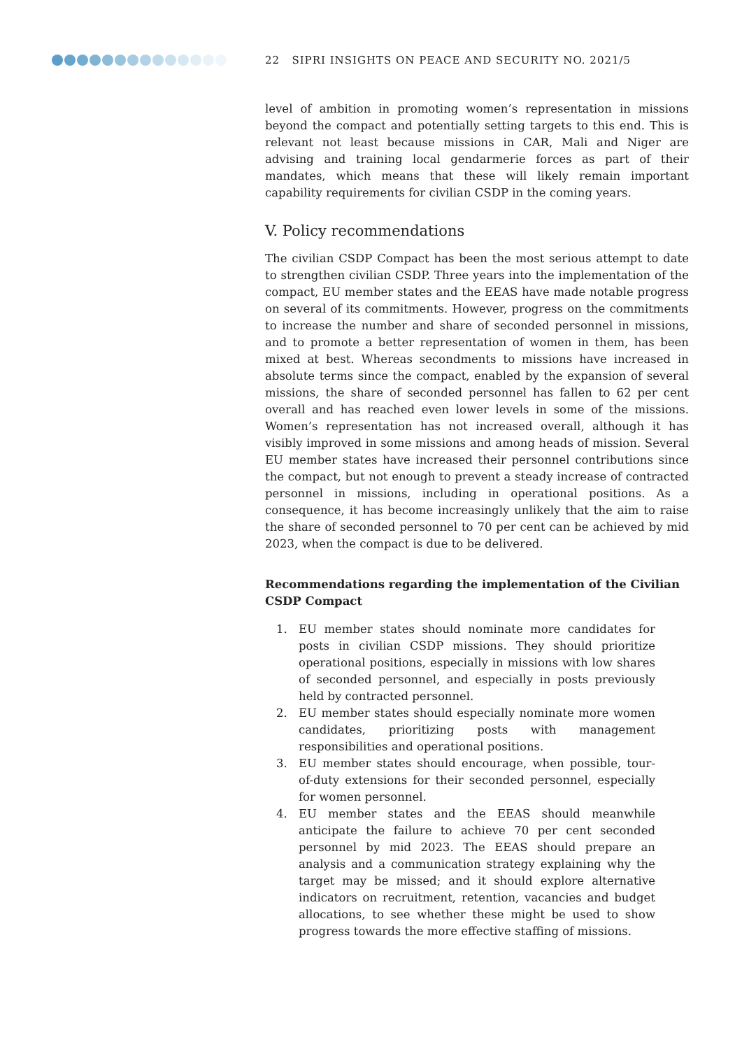22 SIPRI INSIGHTS ON PEACE AND SECURITY NO. 2021/5
level of ambition in promoting women’s representation in missions beyond the compact and potentially setting targets to this end. This is relevant not least because missions in CAR, Mali and Niger are advising and training local gendarmerie forces as part of their mandates, which means that these will likely remain important capability requirements for civilian CSDP in the coming years.
V. Policy recommendations
The civilian CSDP Compact has been the most serious attempt to date to strengthen civilian CSDP. Three years into the implementation of the compact, EU member states and the EEAS have made notable progress on several of its commitments. However, progress on the commitments to increase the number and share of seconded personnel in missions, and to promote a better representation of women in them, has been mixed at best. Whereas secondments to missions have increased in absolute terms since the compact, enabled by the expansion of several missions, the share of seconded personnel has fallen to 62 per cent overall and has reached even lower levels in some of the missions. Women’s representation has not increased overall, although it has visibly improved in some missions and among heads of mission. Several EU member states have increased their personnel contributions since the compact, but not enough to prevent a steady increase of contracted personnel in missions, including in operational positions. As a consequence, it has become increasingly unlikely that the aim to raise the share of seconded personnel to 70 per cent can be achieved by mid 2023, when the compact is due to be delivered.
Recommendations regarding the implementation of the Civilian CSDP Compact
1. EU member states should nominate more candidates for posts in civilian CSDP missions. They should prioritize operational positions, especially in missions with low shares of seconded personnel, and especially in posts previously held by contracted personnel.
2. EU member states should especially nominate more women candidates, prioritizing posts with management responsibilities and operational positions.
3. EU member states should encourage, when possible, tour-of-duty extensions for their seconded personnel, especially for women personnel.
4. EU member states and the EEAS should meanwhile anticipate the failure to achieve 70 per cent seconded personnel by mid 2023. The EEAS should prepare an analysis and a communication strategy explaining why the target may be missed; and it should explore alternative indicators on recruitment, retention, vacancies and budget allocations, to see whether these might be used to show progress towards the more effective staffing of missions.